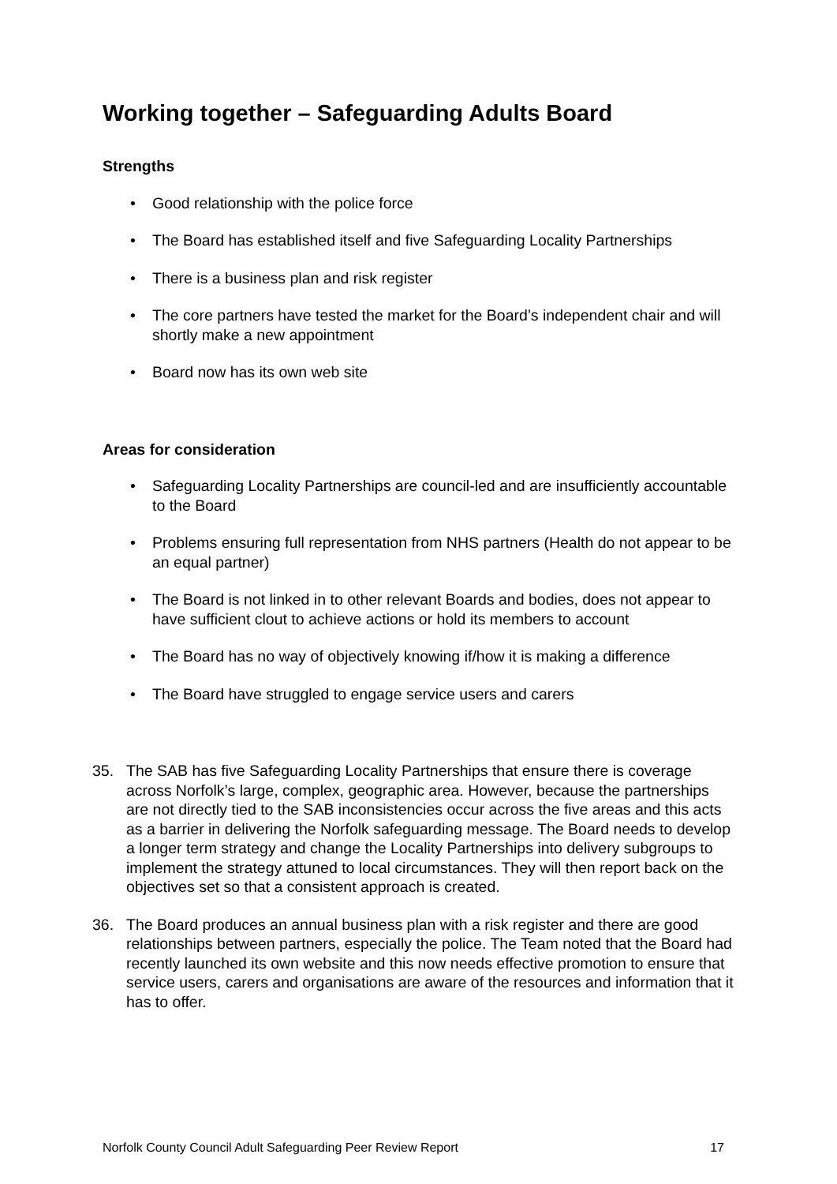Working together – Safeguarding Adults Board
Strengths
• Good relationship with the police force
• The Board has established itself and five Safeguarding Locality Partnerships
• There is a business plan and risk register
• The core partners have tested the market for the Board’s independent chair and will shortly make a new appointment
• Board now has its own web site
Areas for consideration
• Safeguarding Locality Partnerships are council-led and are insufficiently accountable to the Board
• Problems ensuring full representation from NHS partners (Health do not appear to be an equal partner)
• The Board is not linked in to other relevant Boards and bodies, does not appear to have sufficient clout to achieve actions or hold its members to account
• The Board has no way of objectively knowing if/how it is making a difference
• The Board have struggled to engage service users and carers
35. The SAB has five Safeguarding Locality Partnerships that ensure there is coverage across Norfolk’s large, complex, geographic area. However, because the partnerships are not directly tied to the SAB inconsistencies occur across the five areas and this acts as a barrier in delivering the Norfolk safeguarding message. The Board needs to develop a longer term strategy and change the Locality Partnerships into delivery subgroups to implement the strategy attuned to local circumstances. They will then report back on the objectives set so that a consistent approach is created.
36. The Board produces an annual business plan with a risk register and there are good relationships between partners, especially the police. The Team noted that the Board had recently launched its own website and this now needs effective promotion to ensure that service users, carers and organisations are aware of the resources and information that it has to offer.
Norfolk County Council Adult Safeguarding Peer Review Report 17